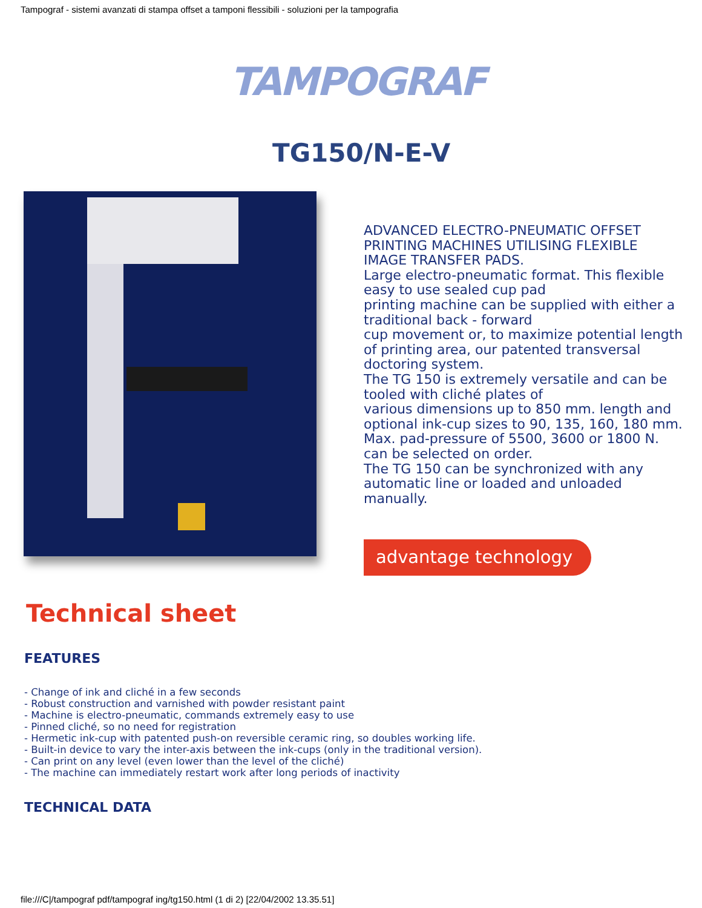Tampograf - sistemi avanzati di stampa offset a tamponi flessibili - soluzioni per la tampografia
TAMPOGRAF
TG150/N-E-V
ADVANCED ELECTRO-PNEUMATIC OFFSET PRINTING MACHINES UTILISING FLEXIBLE IMAGE TRANSFER PADS.
Large electro-pneumatic format. This flexible easy to use sealed cup pad
printing machine can be supplied with either a traditional back - forward
cup movement or, to maximize potential length of printing area, our patented transversal doctoring system.
The TG 150 is extremely versatile and can be tooled with cliché plates of
various dimensions up to 850 mm. length and optional ink-cup sizes to 90, 135, 160, 180 mm.
Max. pad-pressure of 5500, 3600 or 1800 N. can be selected on order.
The TG 150 can be synchronized with any automatic line or loaded and unloaded manually.
advantage technology
Technical sheet
FEATURES
- Change of ink and cliché in a few seconds
- Robust construction and varnished with powder resistant paint
- Machine is electro-pneumatic, commands extremely easy to use
- Pinned cliché, so no need for registration
- Hermetic ink-cup with patented push-on reversible ceramic ring, so doubles working life.
- Built-in device to vary the inter-axis between the ink-cups (only in the traditional version).
- Can print on any level (even lower than the level of the cliché)
- The machine can immediately restart work after long periods of inactivity
TECHNICAL DATA
file:///C|/tampograf pdf/tampograf ing/tg150.html (1 di 2) [22/04/2002 13.35.51]